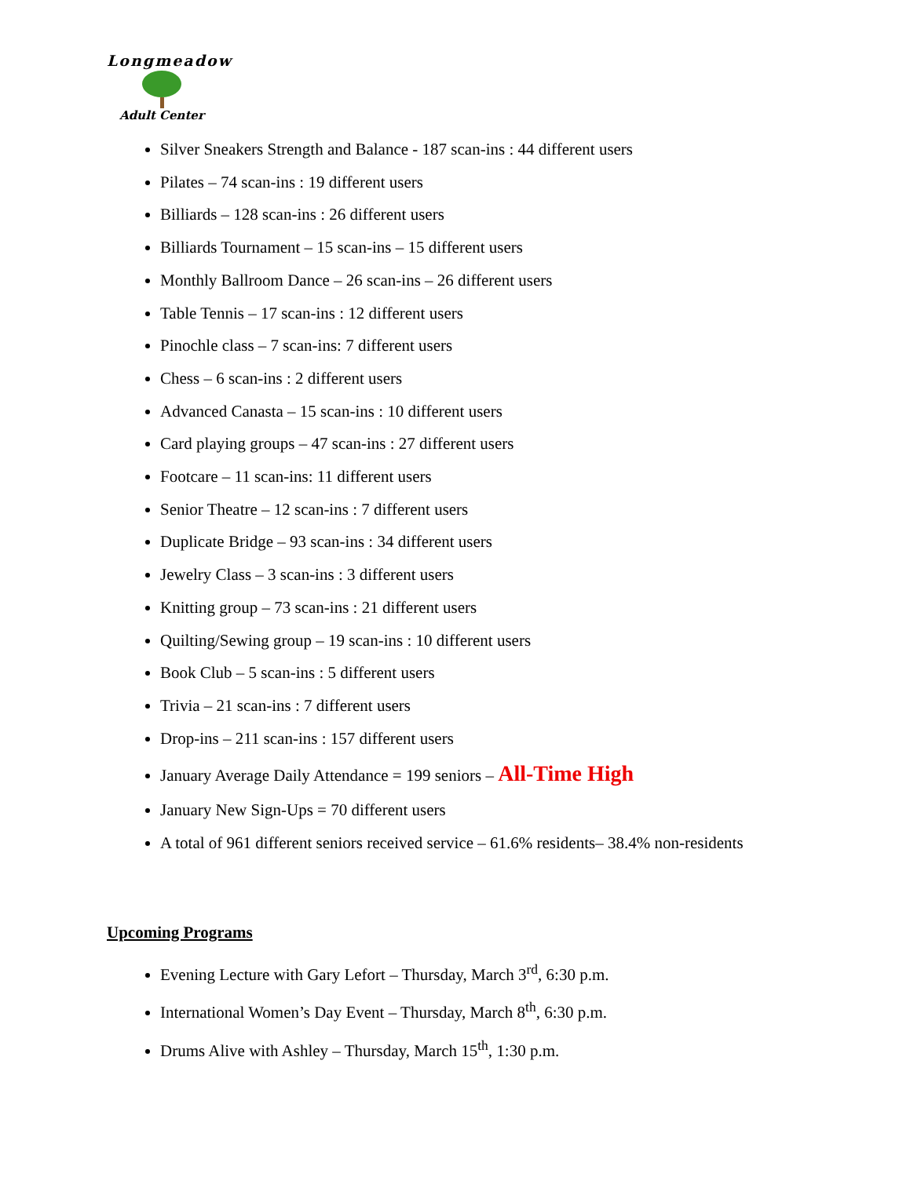Longmeadow
Adult Center
Silver Sneakers Strength and Balance - 187 scan-ins : 44 different users
Pilates – 74 scan-ins : 19 different users
Billiards – 128 scan-ins : 26 different users
Billiards Tournament – 15 scan-ins – 15 different users
Monthly Ballroom Dance – 26 scan-ins – 26 different users
Table Tennis – 17 scan-ins : 12 different users
Pinochle class – 7 scan-ins: 7 different users
Chess – 6 scan-ins : 2 different users
Advanced Canasta – 15 scan-ins : 10 different users
Card playing groups – 47 scan-ins : 27 different users
Footcare – 11 scan-ins: 11 different users
Senior Theatre – 12 scan-ins : 7 different users
Duplicate Bridge – 93 scan-ins : 34 different users
Jewelry Class – 3 scan-ins : 3 different users
Knitting group – 73 scan-ins : 21 different users
Quilting/Sewing group – 19 scan-ins : 10 different users
Book Club – 5 scan-ins : 5 different users
Trivia – 21 scan-ins : 7 different users
Drop-ins – 211 scan-ins : 157 different users
January Average Daily Attendance = 199 seniors – All-Time High
January New Sign-Ups = 70 different users
A total of 961 different seniors received service – 61.6% residents– 38.4% non-residents
Upcoming Programs
Evening Lecture with Gary Lefort – Thursday, March 3<sup>rd</sup>, 6:30 p.m.
International Women’s Day Event – Thursday, March 8<sup>th</sup>, 6:30 p.m.
Drums Alive with Ashley – Thursday, March 15<sup>th</sup>, 1:30 p.m.